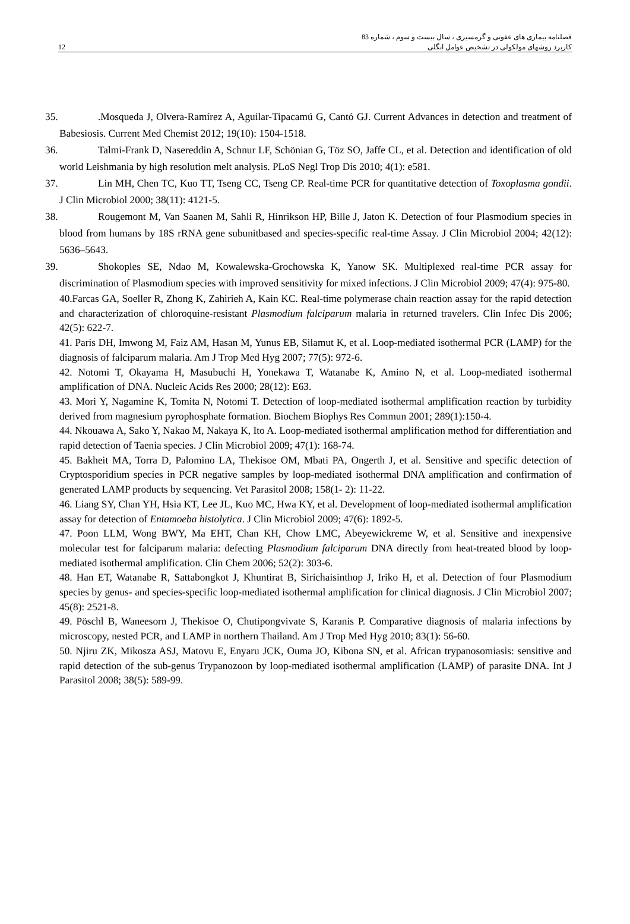فصلنامه بیماری های عفونی و گرمسیری ، سال بیست و سوم ، شماره 83
کاربرد روشهای مولکولی در تشخیص عوامل انگلی 12
35..Mosqueda J, Olvera-Ramírez A, Aguilar-Tipacamú G, Cantó GJ. Current Advances in detection and treatment of Babesiosis. Current Med Chemist 2012; 19(10): 1504-1518.
36. Talmi-Frank D, Nasereddin A, Schnur LF, Schönian G, Töz SO, Jaffe CL, et al. Detection and identification of old world Leishmania by high resolution melt analysis. PLoS Negl Trop Dis 2010; 4(1): e581.
37. Lin MH, Chen TC, Kuo TT, Tseng CC, Tseng CP. Real-time PCR for quantitative detection of Toxoplasma gondii. J Clin Microbiol 2000; 38(11): 4121-5.
38. Rougemont M, Van Saanen M, Sahli R, Hinrikson HP, Bille J, Jaton K. Detection of four Plasmodium species in blood from humans by 18S rRNA gene subunitbased and species-specific real-time Assay. J Clin Microbiol 2004; 42(12): 5636–5643.
39. Shokoples SE, Ndao M, Kowalewska-Grochowska K, Yanow SK. Multiplexed real-time PCR assay for discrimination of Plasmodium species with improved sensitivity for mixed infections. J Clin Microbiol 2009; 47(4): 975-80.
40.Farcas GA, Soeller R, Zhong K, Zahirieh A, Kain KC. Real-time polymerase chain reaction assay for the rapid detection and characterization of chloroquine-resistant Plasmodium falciparum malaria in returned travelers. Clin Infec Dis 2006; 42(5): 622-7.
41. Paris DH, Imwong M, Faiz AM, Hasan M, Yunus EB, Silamut K, et al. Loop-mediated isothermal PCR (LAMP) for the diagnosis of falciparum malaria. Am J Trop Med Hyg 2007; 77(5): 972-6.
42. Notomi T, Okayama H, Masubuchi H, Yonekawa T, Watanabe K, Amino N, et al. Loop-mediated isothermal amplification of DNA. Nucleic Acids Res 2000; 28(12): E63.
43. Mori Y, Nagamine K, Tomita N, Notomi T. Detection of loop-mediated isothermal amplification reaction by turbidity derived from magnesium pyrophosphate formation. Biochem Biophys Res Commun 2001; 289(1):150-4.
44. Nkouawa A, Sako Y, Nakao M, Nakaya K, Ito A. Loop-mediated isothermal amplification method for differentiation and rapid detection of Taenia species. J Clin Microbiol 2009; 47(1): 168-74.
45. Bakheit MA, Torra D, Palomino LA, Thekisoe OM, Mbati PA, Ongerth J, et al. Sensitive and specific detection of Cryptosporidium species in PCR negative samples by loop-mediated isothermal DNA amplification and confirmation of generated LAMP products by sequencing. Vet Parasitol 2008; 158(1- 2): 11-22.
46. Liang SY, Chan YH, Hsia KT, Lee JL, Kuo MC, Hwa KY, et al. Development of loop-mediated isothermal amplification assay for detection of Entamoeba histolytica. J Clin Microbiol 2009; 47(6): 1892-5.
47. Poon LLM, Wong BWY, Ma EHT, Chan KH, Chow LMC, Abeyewickreme W, et al. Sensitive and inexpensive molecular test for falciparum malaria: defecting Plasmodium falciparum DNA directly from heat-treated blood by loop-mediated isothermal amplification. Clin Chem 2006; 52(2): 303-6.
48. Han ET, Watanabe R, Sattabongkot J, Khuntirat B, Sirichaisinthop J, Iriko H, et al. Detection of four Plasmodium species by genus- and species-specific loop-mediated isothermal amplification for clinical diagnosis. J Clin Microbiol 2007; 45(8): 2521-8.
49. Pöschl B, Waneesorn J, Thekisoe O, Chutipongvivate S, Karanis P. Comparative diagnosis of malaria infections by microscopy, nested PCR, and LAMP in northern Thailand. Am J Trop Med Hyg 2010; 83(1): 56-60.
50. Njiru ZK, Mikosza ASJ, Matovu E, Enyaru JCK, Ouma JO, Kibona SN, et al. African trypanosomiasis: sensitive and rapid detection of the sub-genus Trypanozoon by loop-mediated isothermal amplification (LAMP) of parasite DNA. Int J Parasitol 2008; 38(5): 589-99.